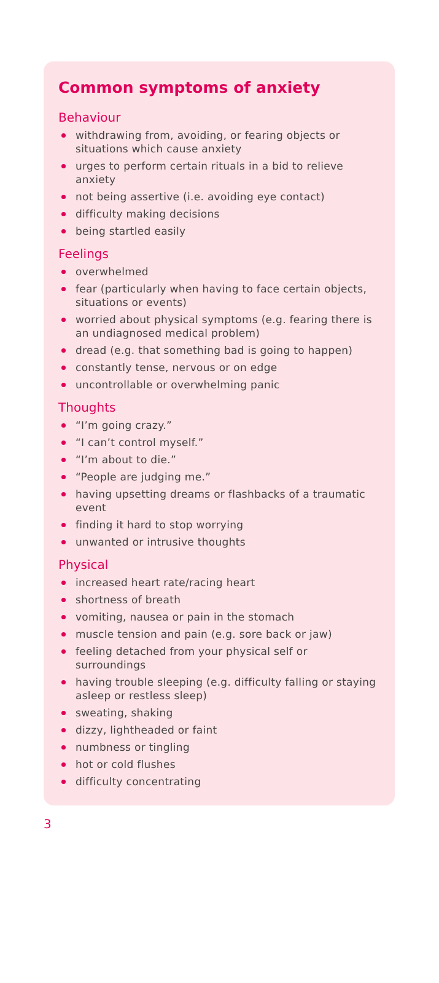Common symptoms of anxiety
Behaviour
withdrawing from, avoiding, or fearing objects or situations which cause anxiety
urges to perform certain rituals in a bid to relieve anxiety
not being assertive (i.e. avoiding eye contact)
difficulty making decisions
being startled easily
Feelings
overwhelmed
fear (particularly when having to face certain objects, situations or events)
worried about physical symptoms (e.g. fearing there is an undiagnosed medical problem)
dread (e.g. that something bad is going to happen)
constantly tense, nervous or on edge
uncontrollable or overwhelming panic
Thoughts
“I’m going crazy.”
“I can’t control myself.”
“I’m about to die.”
“People are judging me.”
having upsetting dreams or flashbacks of a traumatic event
finding it hard to stop worrying
unwanted or intrusive thoughts
Physical
increased heart rate/racing heart
shortness of breath
vomiting, nausea or pain in the stomach
muscle tension and pain (e.g. sore back or jaw)
feeling detached from your physical self or surroundings
having trouble sleeping (e.g. difficulty falling or staying asleep or restless sleep)
sweating, shaking
dizzy, lightheaded or faint
numbness or tingling
hot or cold flushes
difficulty concentrating
3